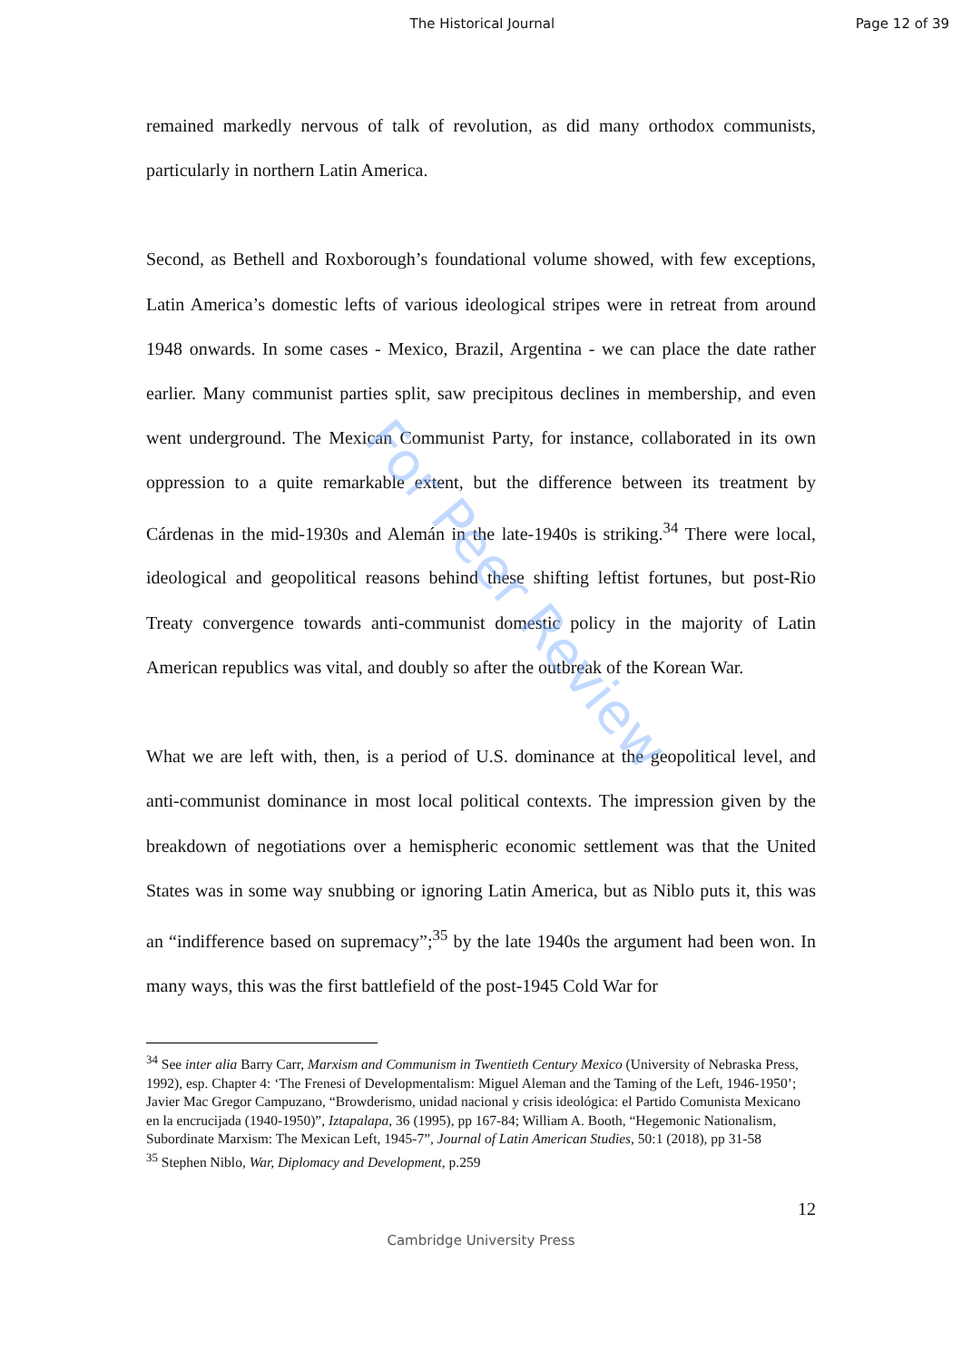The Historical Journal Page 12 of 39
remained markedly nervous of talk of revolution, as did many orthodox communists, particularly in northern Latin America.
Second, as Bethell and Roxborough’s foundational volume showed, with few exceptions, Latin America’s domestic lefts of various ideological stripes were in retreat from around 1948 onwards. In some cases - Mexico, Brazil, Argentina - we can place the date rather earlier. Many communist parties split, saw precipitous declines in membership, and even went underground. The Mexican Communist Party, for instance, collaborated in its own oppression to a quite remarkable extent, but the difference between its treatment by Cárdenas in the mid-1930s and Alemán in the late-1940s is striking.<sup>34</sup> There were local, ideological and geopolitical reasons behind these shifting leftist fortunes, but post-Rio Treaty convergence towards anti-communist domestic policy in the majority of Latin American republics was vital, and doubly so after the outbreak of the Korean War.
What we are left with, then, is a period of U.S. dominance at the geopolitical level, and anti-communist dominance in most local political contexts. The impression given by the breakdown of negotiations over a hemispheric economic settlement was that the United States was in some way snubbing or ignoring Latin America, but as Niblo puts it, this was an “indifference based on supremacy”;<sup>35</sup> by the late 1940s the argument had been won. In many ways, this was the first battlefield of the post-1945 Cold War for
<sup>34</sup> See inter alia Barry Carr, Marxism and Communism in Twentieth Century Mexico (University of Nebraska Press, 1992), esp. Chapter 4: ‘The Frenesi of Developmentalism: Miguel Aleman and the Taming of the Left, 1946-1950’; Javier Mac Gregor Campuzano, “Browderismo, unidad nacional y crisis ideológica: el Partido Comunista Mexicano en la encrucijada (1940-1950)”, Iztapalapa, 36 (1995), pp 167-84; William A. Booth, “Hegemonic Nationalism, Subordinate Marxism: The Mexican Left, 1945-7”, Journal of Latin American Studies, 50:1 (2018), pp 31-58
<sup>35</sup> Stephen Niblo, War, Diplomacy and Development, p.259
12
Cambridge University Press
For Peer Review